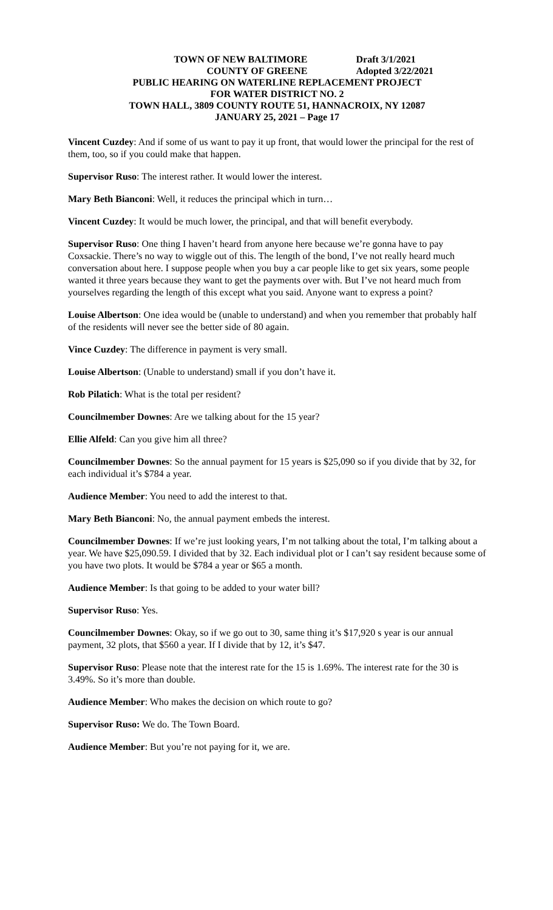TOWN OF NEW BALTIMORE Draft 3/1/2021
COUNTY OF GREENE Adopted 3/22/2021
PUBLIC HEARING ON WATERLINE REPLACEMENT PROJECT
FOR WATER DISTRICT NO. 2
TOWN HALL, 3809 COUNTY ROUTE 51, HANNACROIX, NY 12087
JANUARY 25, 2021 – Page 17
Vincent Cuzdey: And if some of us want to pay it up front, that would lower the principal for the rest of them, too, so if you could make that happen.
Supervisor Ruso: The interest rather. It would lower the interest.
Mary Beth Bianconi: Well, it reduces the principal which in turn…
Vincent Cuzdey: It would be much lower, the principal, and that will benefit everybody.
Supervisor Ruso: One thing I haven’t heard from anyone here because we’re gonna have to pay Coxsackie. There’s no way to wiggle out of this. The length of the bond, I’ve not really heard much conversation about here. I suppose people when you buy a car people like to get six years, some people wanted it three years because they want to get the payments over with. But I’ve not heard much from yourselves regarding the length of this except what you said. Anyone want to express a point?
Louise Albertson: One idea would be (unable to understand) and when you remember that probably half of the residents will never see the better side of 80 again.
Vince Cuzdey: The difference in payment is very small.
Louise Albertson: (Unable to understand) small if you don’t have it.
Rob Pilatich: What is the total per resident?
Councilmember Downes: Are we talking about for the 15 year?
Ellie Alfeld: Can you give him all three?
Councilmember Downes: So the annual payment for 15 years is $25,090 so if you divide that by 32, for each individual it’s $784 a year.
Audience Member: You need to add the interest to that.
Mary Beth Bianconi: No, the annual payment embeds the interest.
Councilmember Downes: If we’re just looking years, I’m not talking about the total, I’m talking about a year. We have $25,090.59. I divided that by 32. Each individual plot or I can’t say resident because some of you have two plots. It would be $784 a year or $65 a month.
Audience Member: Is that going to be added to your water bill?
Supervisor Ruso: Yes.
Councilmember Downes: Okay, so if we go out to 30, same thing it’s $17,920 s year is our annual payment, 32 plots, that $560 a year. If I divide that by 12, it’s $47.
Supervisor Ruso: Please note that the interest rate for the 15 is 1.69%. The interest rate for the 30 is 3.49%. So it’s more than double.
Audience Member: Who makes the decision on which route to go?
Supervisor Ruso: We do. The Town Board.
Audience Member: But you’re not paying for it, we are.